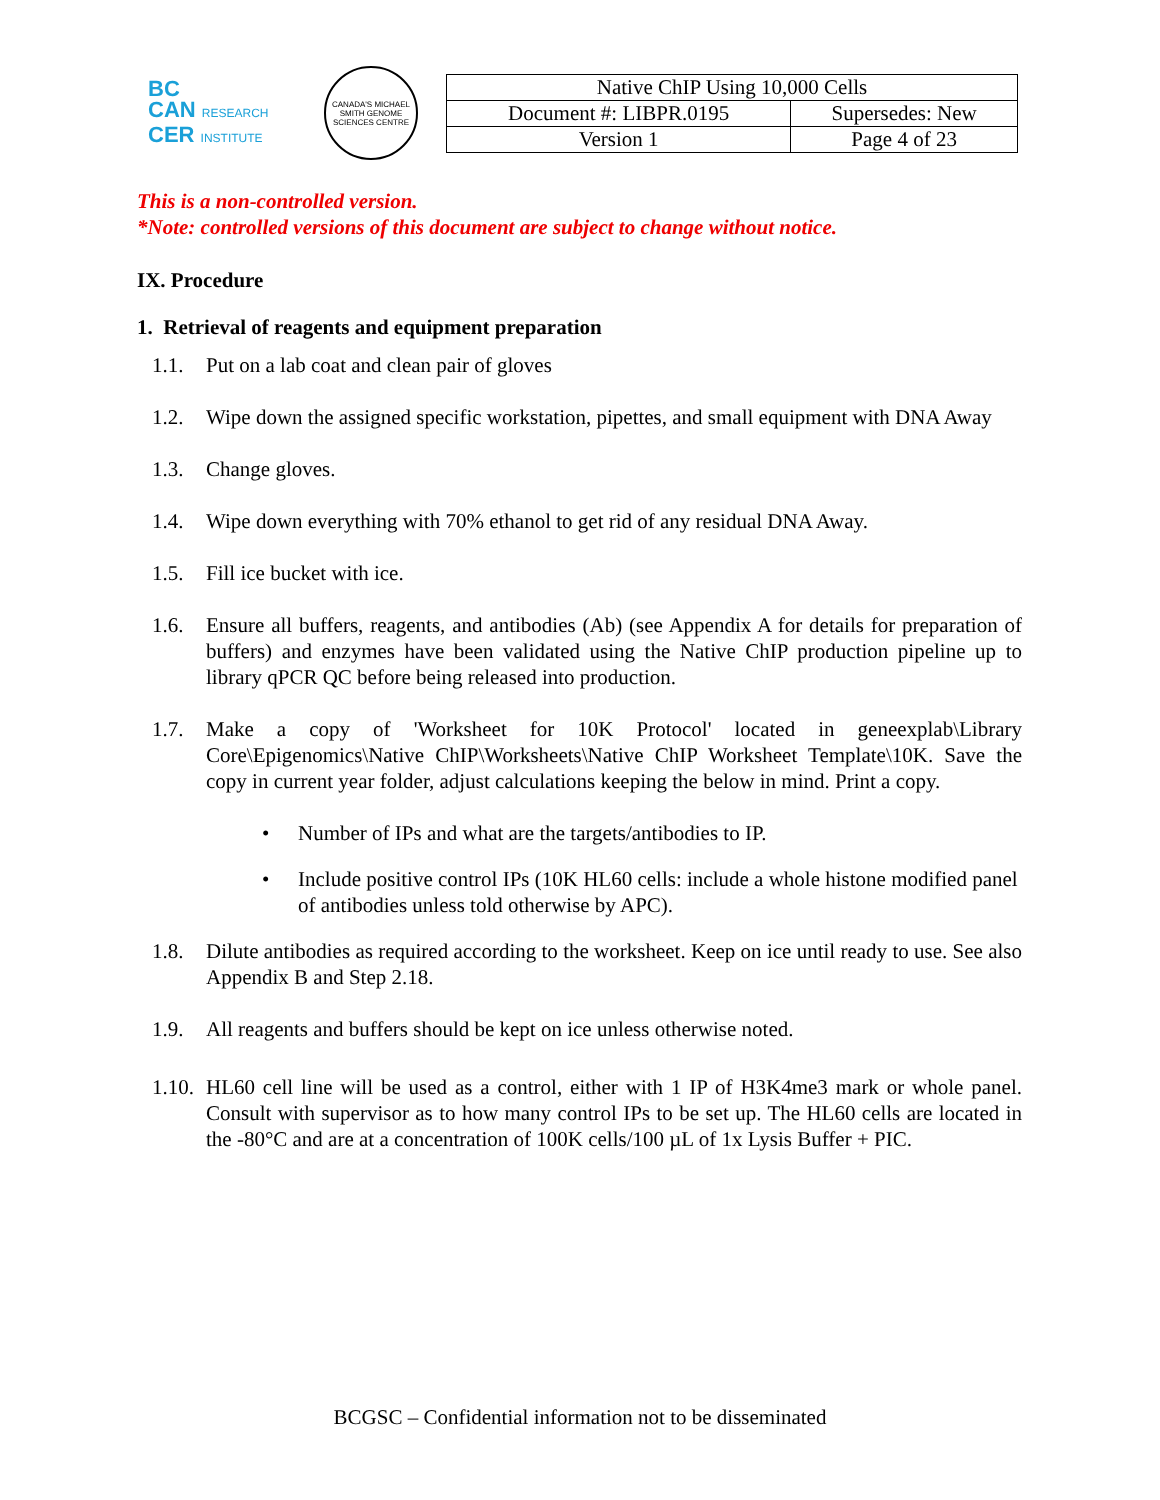BC
CAN RESEARCH
CER INSTITUTE
CANADA'S MICHAEL SMITH GENOME SCIENCES CENTRE
| Native ChIP Using 10,000 Cells | |
| Document #: LIBPR.0195 | Supersedes: New |
| Version 1 | Page 4 of 23 |
This is a non-controlled version.
*Note: controlled versions of this document are subject to change without notice.
IX. Procedure
1. Retrieval of reagents and equipment preparation
1.1. Put on a lab coat and clean pair of gloves
1.2. Wipe down the assigned specific workstation, pipettes, and small equipment with DNA Away
1.3. Change gloves.
1.4. Wipe down everything with 70% ethanol to get rid of any residual DNA Away.
1.5. Fill ice bucket with ice.
1.6. Ensure all buffers, reagents, and antibodies (Ab) (see Appendix A for details for preparation of buffers) and enzymes have been validated using the Native ChIP production pipeline up to library qPCR QC before being released into production.
1.7. Make a copy of 'Worksheet for 10K Protocol' located in geneexplab\Library Core\Epigenomics\Native ChIP\Worksheets\Native ChIP Worksheet Template\10K. Save the copy in current year folder, adjust calculations keeping the below in mind. Print a copy.
• Number of IPs and what are the targets/antibodies to IP.
• Include positive control IPs (10K HL60 cells: include a whole histone modified panel of antibodies unless told otherwise by APC).
1.8. Dilute antibodies as required according to the worksheet. Keep on ice until ready to use. See also Appendix B and Step 2.18.
1.9. All reagents and buffers should be kept on ice unless otherwise noted.
1.10. HL60 cell line will be used as a control, either with 1 IP of H3K4me3 mark or whole panel. Consult with supervisor as to how many control IPs to be set up. The HL60 cells are located in the -80°C and are at a concentration of 100K cells/100 µL of 1x Lysis Buffer + PIC.
BCGSC – Confidential information not to be disseminated